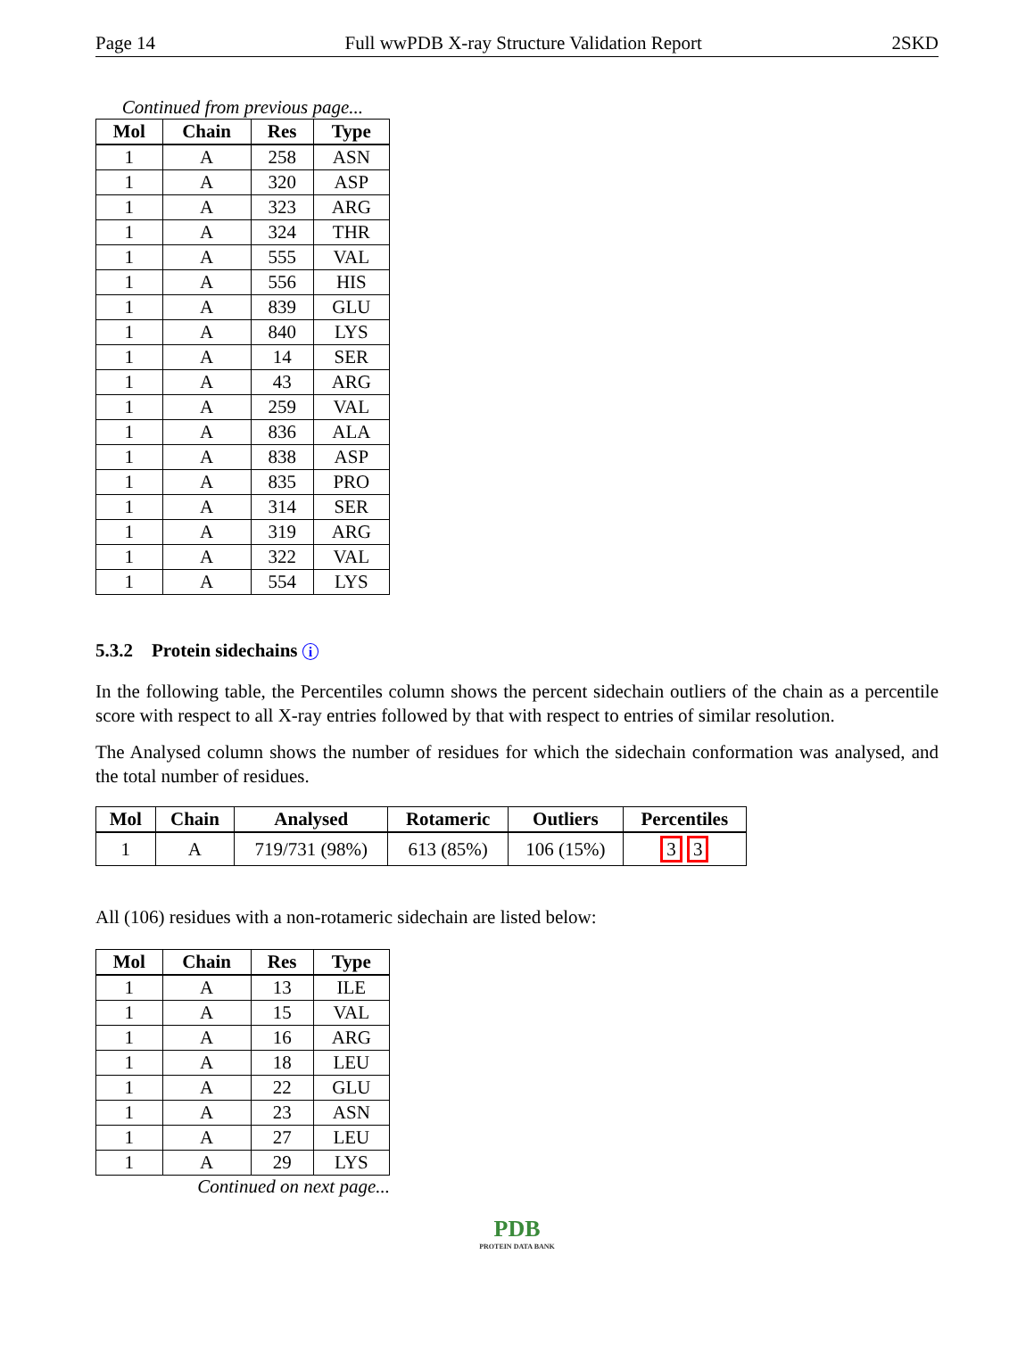Page 14 Full wwPDB X-ray Structure Validation Report 2SKD
Continued from previous page...
| Mol | Chain | Res | Type |
| --- | --- | --- | --- |
| 1 | A | 258 | ASN |
| 1 | A | 320 | ASP |
| 1 | A | 323 | ARG |
| 1 | A | 324 | THR |
| 1 | A | 555 | VAL |
| 1 | A | 556 | HIS |
| 1 | A | 839 | GLU |
| 1 | A | 840 | LYS |
| 1 | A | 14 | SER |
| 1 | A | 43 | ARG |
| 1 | A | 259 | VAL |
| 1 | A | 836 | ALA |
| 1 | A | 838 | ASP |
| 1 | A | 835 | PRO |
| 1 | A | 314 | SER |
| 1 | A | 319 | ARG |
| 1 | A | 322 | VAL |
| 1 | A | 554 | LYS |
5.3.2 Protein sidechains i
In the following table, the Percentiles column shows the percent sidechain outliers of the chain as a percentile score with respect to all X-ray entries followed by that with respect to entries of similar resolution.
The Analysed column shows the number of residues for which the sidechain conformation was analysed, and the total number of residues.
| Mol | Chain | Analysed | Rotameric | Outliers | Percentiles |
| --- | --- | --- | --- | --- | --- |
| 1 | A | 719/731 (98%) | 613 (85%) | 106 (15%) | 3 3 |
All (106) residues with a non-rotameric sidechain are listed below:
| Mol | Chain | Res | Type |
| --- | --- | --- | --- |
| 1 | A | 13 | ILE |
| 1 | A | 15 | VAL |
| 1 | A | 16 | ARG |
| 1 | A | 18 | LEU |
| 1 | A | 22 | GLU |
| 1 | A | 23 | ASN |
| 1 | A | 27 | LEU |
| 1 | A | 29 | LYS |
Continued on next page...
PDB
PROTEIN DATA BANK